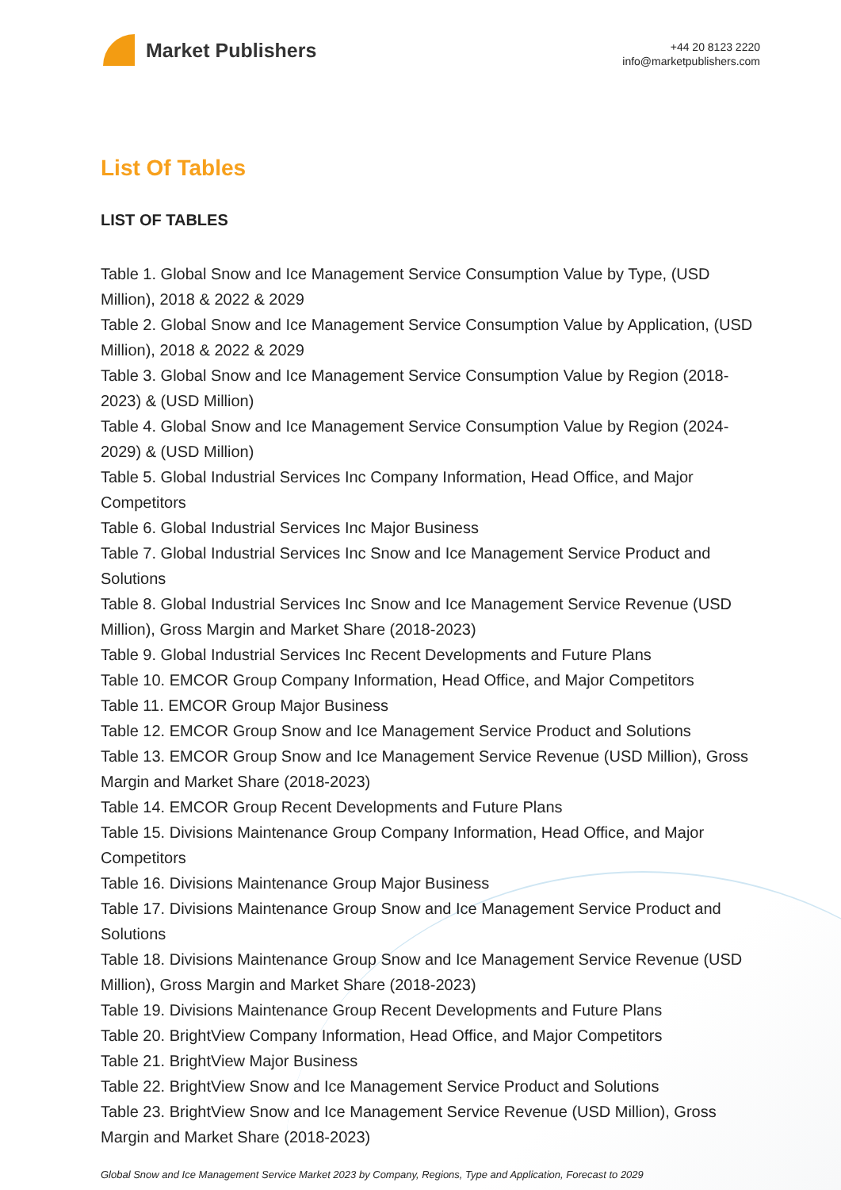Market Publishers
+44 20 8123 2220
info@marketpublishers.com
List Of Tables
LIST OF TABLES
Table 1. Global Snow and Ice Management Service Consumption Value by Type, (USD Million), 2018 & 2022 & 2029
Table 2. Global Snow and Ice Management Service Consumption Value by Application, (USD Million), 2018 & 2022 & 2029
Table 3. Global Snow and Ice Management Service Consumption Value by Region (2018-2023) & (USD Million)
Table 4. Global Snow and Ice Management Service Consumption Value by Region (2024-2029) & (USD Million)
Table 5. Global Industrial Services Inc Company Information, Head Office, and Major Competitors
Table 6. Global Industrial Services Inc Major Business
Table 7. Global Industrial Services Inc Snow and Ice Management Service Product and Solutions
Table 8. Global Industrial Services Inc Snow and Ice Management Service Revenue (USD Million), Gross Margin and Market Share (2018-2023)
Table 9. Global Industrial Services Inc Recent Developments and Future Plans
Table 10. EMCOR Group Company Information, Head Office, and Major Competitors
Table 11. EMCOR Group Major Business
Table 12. EMCOR Group Snow and Ice Management Service Product and Solutions
Table 13. EMCOR Group Snow and Ice Management Service Revenue (USD Million), Gross Margin and Market Share (2018-2023)
Table 14. EMCOR Group Recent Developments and Future Plans
Table 15. Divisions Maintenance Group Company Information, Head Office, and Major Competitors
Table 16. Divisions Maintenance Group Major Business
Table 17. Divisions Maintenance Group Snow and Ice Management Service Product and Solutions
Table 18. Divisions Maintenance Group Snow and Ice Management Service Revenue (USD Million), Gross Margin and Market Share (2018-2023)
Table 19. Divisions Maintenance Group Recent Developments and Future Plans
Table 20. BrightView Company Information, Head Office, and Major Competitors
Table 21. BrightView Major Business
Table 22. BrightView Snow and Ice Management Service Product and Solutions
Table 23. BrightView Snow and Ice Management Service Revenue (USD Million), Gross Margin and Market Share (2018-2023)
Global Snow and Ice Management Service Market 2023 by Company, Regions, Type and Application, Forecast to 2029